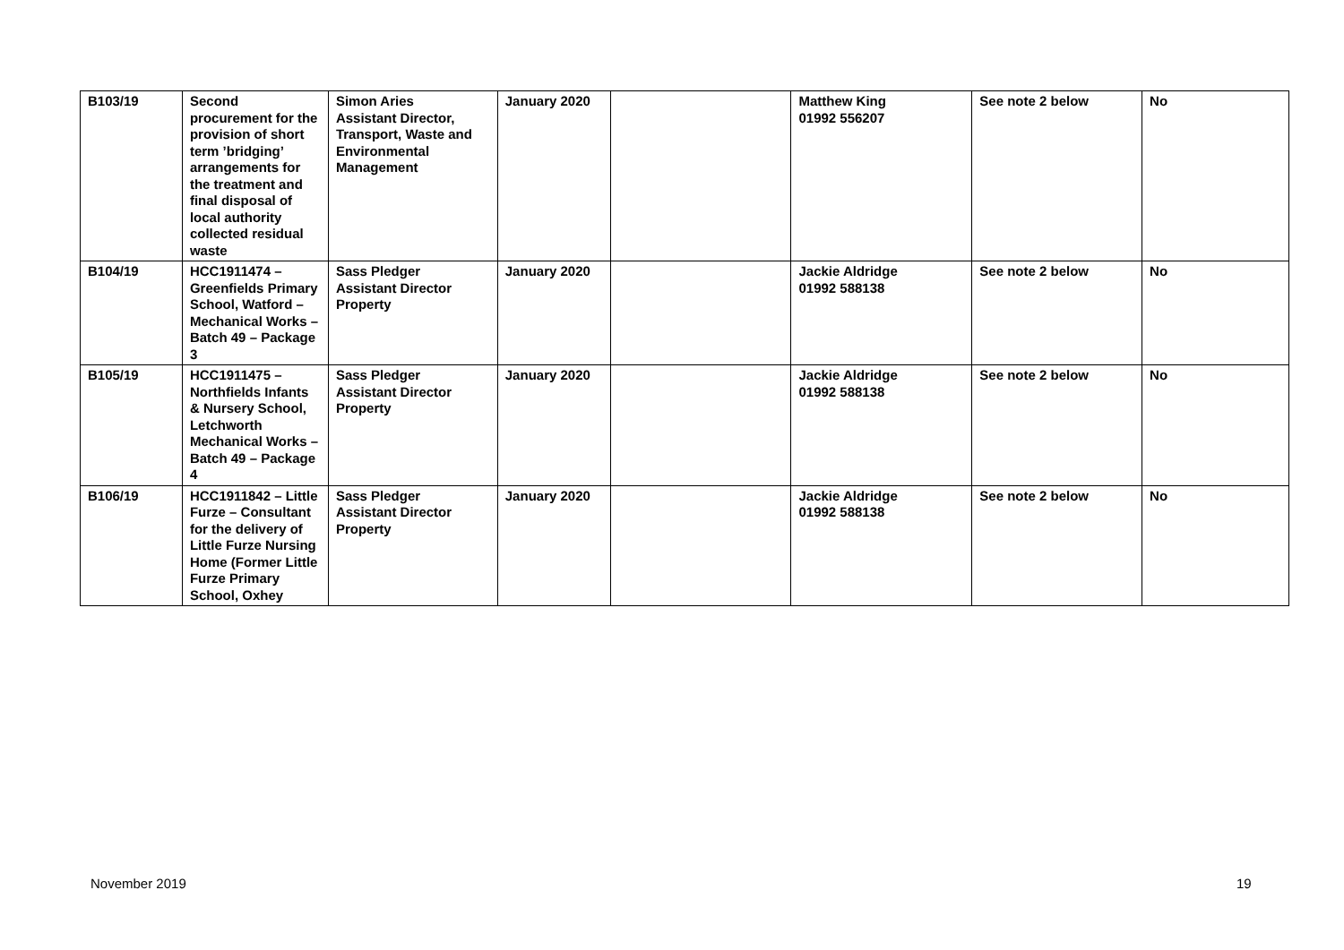| B103/19 | Second procurement for the provision of short term ’bridging’ arrangements for the treatment and final disposal of local authority collected residual waste | Simon Aries Assistant Director, Transport, Waste and Environmental Management | January 2020 | | Matthew King 01992 556207 | See note 2 below | No |
| B104/19 | HCC1911474 – Greenfields Primary School, Watford – Mechanical Works – Batch 49 – Package 3 | Sass Pledger Assistant Director Property | January 2020 | | Jackie Aldridge 01992 588138 | See note 2 below | No |
| B105/19 | HCC1911475 – Northfields Infants & Nursery School, Letchworth Mechanical Works – Batch 49 – Package 4 | Sass Pledger Assistant Director Property | January 2020 | | Jackie Aldridge 01992 588138 | See note 2 below | No |
| B106/19 | HCC1911842 – Little Furze – Consultant for the delivery of Little Furze Nursing Home (Former Little Furze Primary School, Oxhey | Sass Pledger Assistant Director Property | January 2020 | | Jackie Aldridge 01992 588138 | See note 2 below | No |
November 2019 19